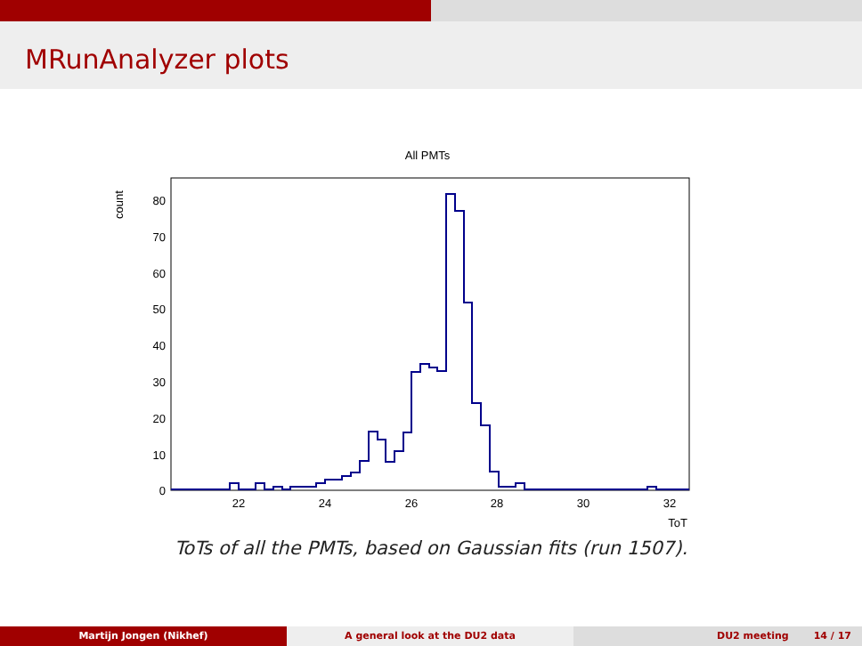MRunAnalyzer plots
All PMTs
count
0
10
20
30
40
50
60
70
80
22
24
26
28
30
32
ToT
ToTs of all the PMTs, based on Gaussian fits (run 1507).
Martijn Jongen (Nikhef) A general look at the DU2 data DU2 meeting 14 / 17